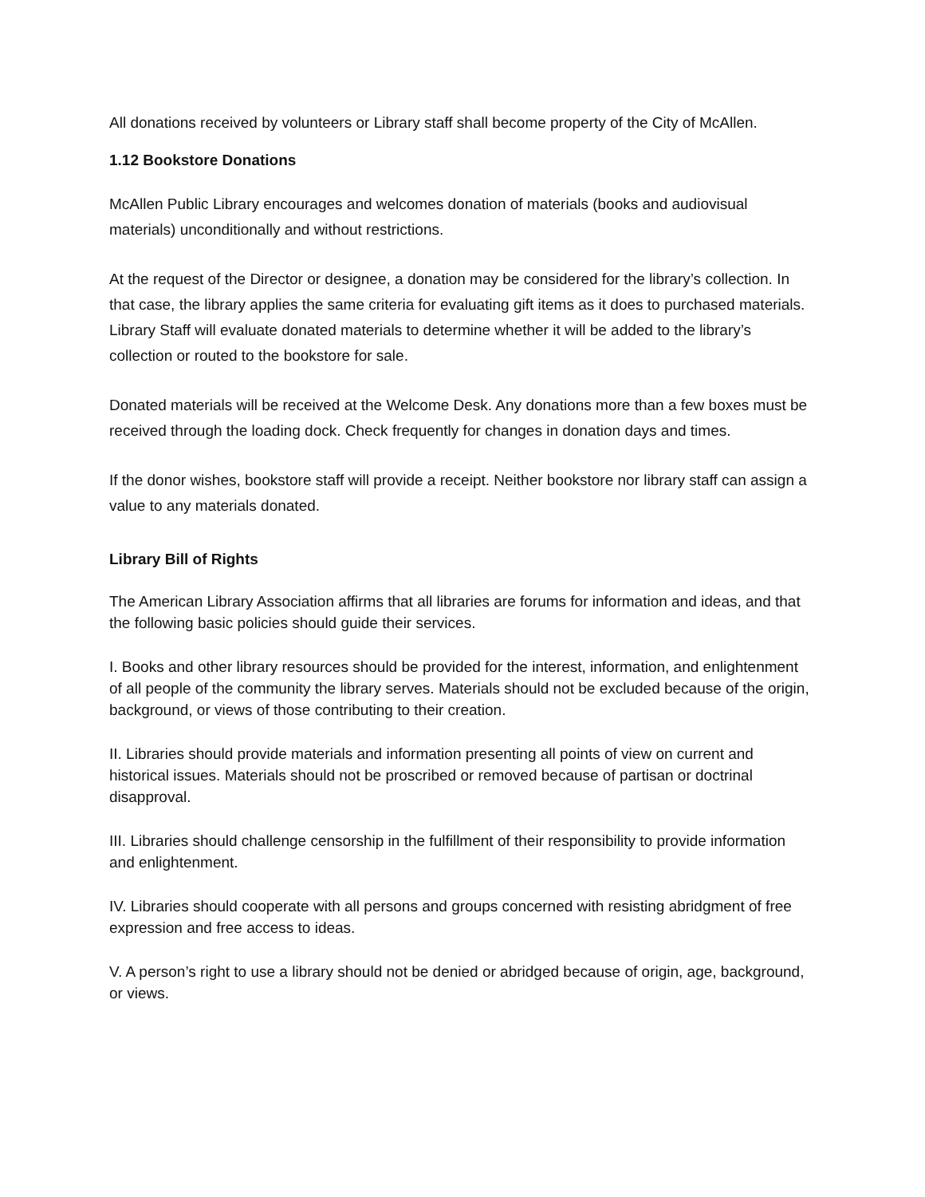All donations received by volunteers or Library staff shall become property of the City of McAllen.
1.12 Bookstore Donations
McAllen Public Library encourages and welcomes donation of materials (books and audiovisual materials) unconditionally and without restrictions.
At the request of the Director or designee, a donation may be considered for the library’s collection. In that case, the library applies the same criteria for evaluating gift items as it does to purchased materials. Library Staff will evaluate donated materials to determine whether it will be added to the library’s collection or routed to the bookstore for sale.
Donated materials will be received at the Welcome Desk. Any donations more than a few boxes must be received through the loading dock. Check frequently for changes in donation days and times.
If the donor wishes, bookstore staff will provide a receipt. Neither bookstore nor library staff can assign a value to any materials donated.
Library Bill of Rights
The American Library Association affirms that all libraries are forums for information and ideas, and that the following basic policies should guide their services.
I. Books and other library resources should be provided for the interest, information, and enlightenment of all people of the community the library serves. Materials should not be excluded because of the origin, background, or views of those contributing to their creation.
II. Libraries should provide materials and information presenting all points of view on current and historical issues. Materials should not be proscribed or removed because of partisan or doctrinal disapproval.
III. Libraries should challenge censorship in the fulfillment of their responsibility to provide information and enlightenment.
IV. Libraries should cooperate with all persons and groups concerned with resisting abridgment of free expression and free access to ideas.
V. A person’s right to use a library should not be denied or abridged because of origin, age, background, or views.